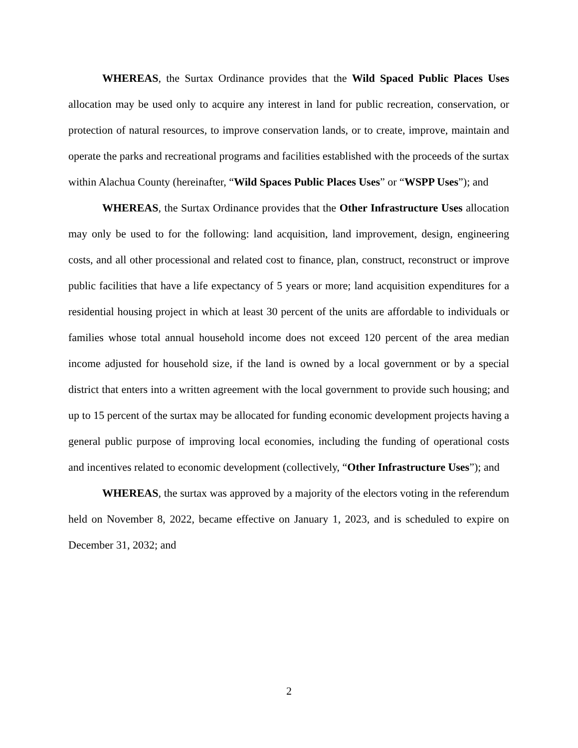WHEREAS, the Surtax Ordinance provides that the Wild Spaced Public Places Uses allocation may be used only to acquire any interest in land for public recreation, conservation, or protection of natural resources, to improve conservation lands, or to create, improve, maintain and operate the parks and recreational programs and facilities established with the proceeds of the surtax within Alachua County (hereinafter, “Wild Spaces Public Places Uses” or “WSPP Uses”); and
WHEREAS, the Surtax Ordinance provides that the Other Infrastructure Uses allocation may only be used to for the following: land acquisition, land improvement, design, engineering costs, and all other processional and related cost to finance, plan, construct, reconstruct or improve public facilities that have a life expectancy of 5 years or more; land acquisition expenditures for a residential housing project in which at least 30 percent of the units are affordable to individuals or families whose total annual household income does not exceed 120 percent of the area median income adjusted for household size, if the land is owned by a local government or by a special district that enters into a written agreement with the local government to provide such housing; and up to 15 percent of the surtax may be allocated for funding economic development projects having a general public purpose of improving local economies, including the funding of operational costs and incentives related to economic development (collectively, “Other Infrastructure Uses”); and
WHEREAS, the surtax was approved by a majority of the electors voting in the referendum held on November 8, 2022, became effective on January 1, 2023, and is scheduled to expire on December 31, 2032; and
2